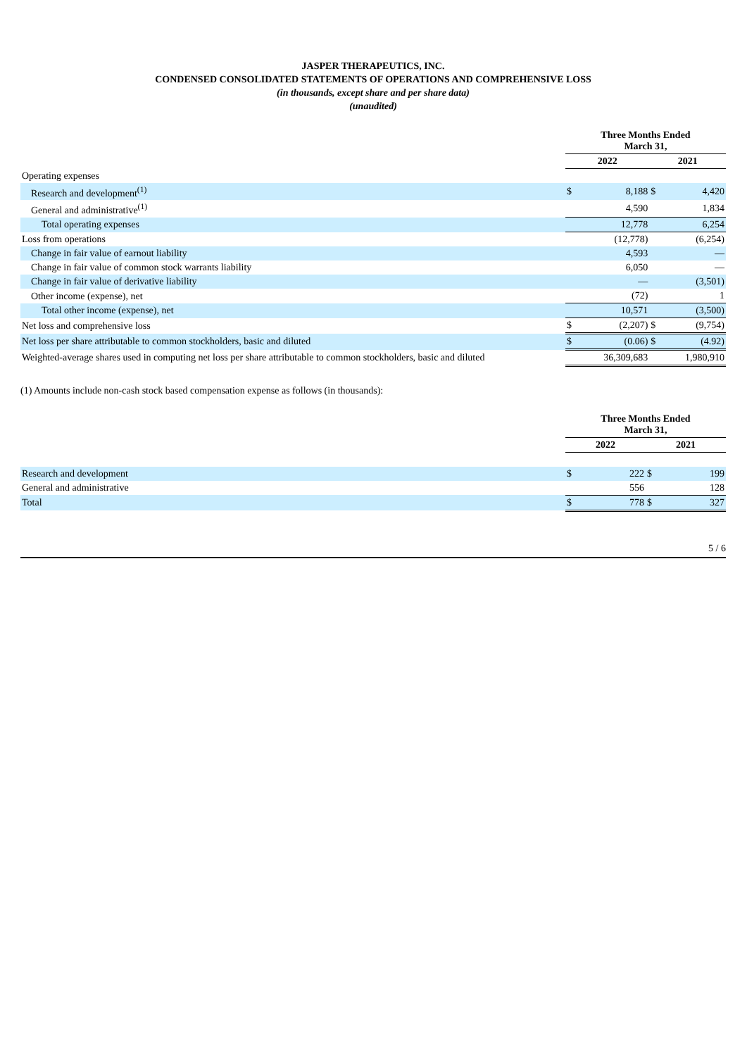JASPER THERAPEUTICS, INC.
CONDENSED CONSOLIDATED STATEMENTS OF OPERATIONS AND COMPREHENSIVE LOSS
(in thousands, except share and per share data)
(unaudited)
| | Three Months Ended March 31, | | | |
| | 2022 | | 2021 | |
| Operating expenses | | | | |
| Research and development<sup>(1)</sup> | $ | 8,188 | $ | 4,420 |
| General and administrative<sup>(1)</sup> | | 4,590 | | 1,834 |
| Total operating expenses | | 12,778 | | 6,254 |
| Loss from operations | | (12,778) | | (6,254) |
| Change in fair value of earnout liability | | 4,593 | | — |
| Change in fair value of common stock warrants liability | | 6,050 | | — |
| Change in fair value of derivative liability | | — | | (3,501) |
| Other income (expense), net | | (72) | | 1 |
| Total other income (expense), net | | 10,571 | | (3,500) |
| Net loss and comprehensive loss | $ | (2,207) | $ | (9,754) |
| Net loss per share attributable to common stockholders, basic and diluted | $ | (0.06) | $ | (4.92) |
| Weighted-average shares used in computing net loss per share attributable to common stockholders, basic and diluted | | 36,309,683 | | 1,980,910 |
(1) Amounts include non-cash stock based compensation expense as follows (in thousands):
| | Three Months Ended March 31, | | | |
| | 2022 | | 2021 | |
| Research and development | $ | 222 | $ | 199 |
| General and administrative | | 556 | | 128 |
| Total | $ | 778 | $ | 327 |
5 / 6